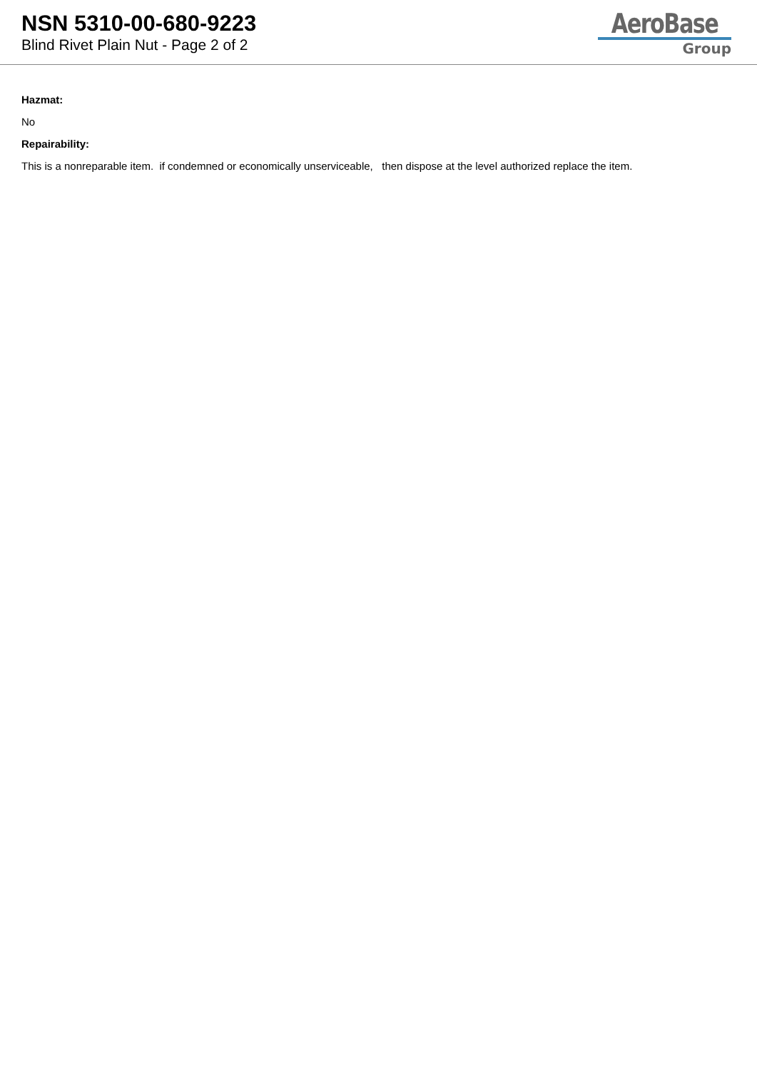NSN 5310-00-680-9223
Blind Rivet Plain Nut - Page 2 of 2
AeroBase
Group
Hazmat:
No
Repairability:
This is a nonreparable item. if condemned or economically unserviceable, then dispose at the level authorized replace the item.